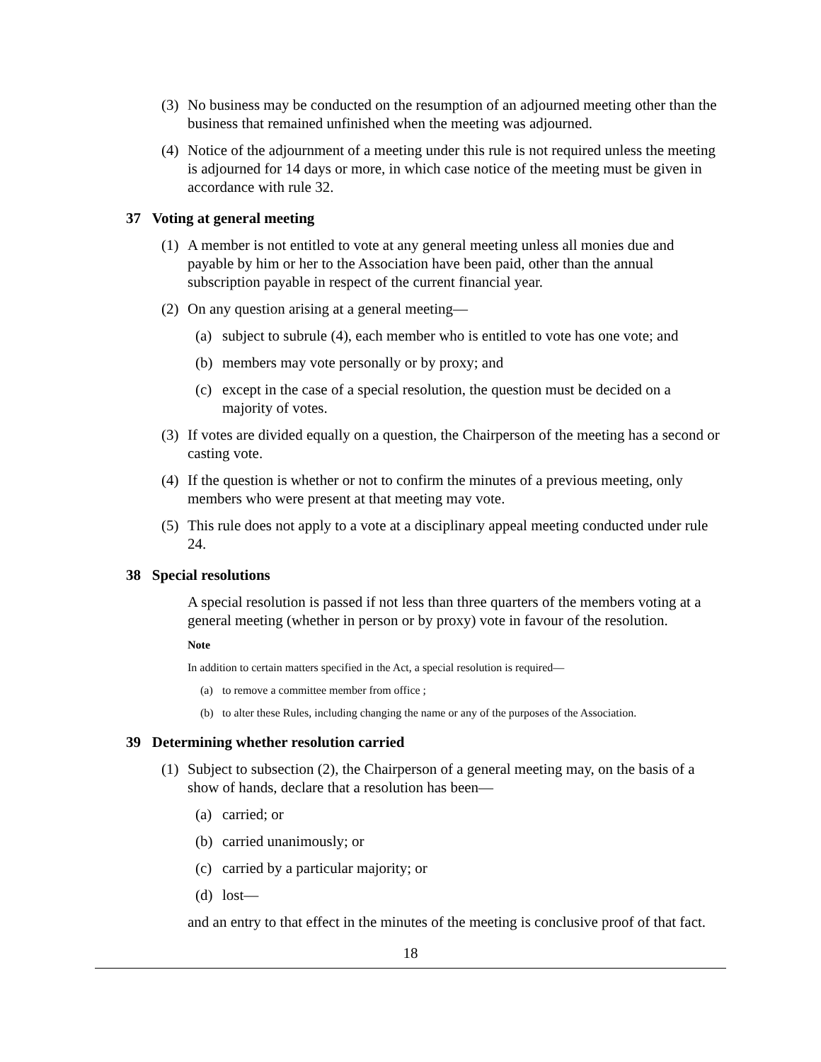(3) No business may be conducted on the resumption of an adjourned meeting other than the business that remained unfinished when the meeting was adjourned.
(4) Notice of the adjournment of a meeting under this rule is not required unless the meeting is adjourned for 14 days or more, in which case notice of the meeting must be given in accordance with rule 32.
37 Voting at general meeting
(1) A member is not entitled to vote at any general meeting unless all monies due and payable by him or her to the Association have been paid, other than the annual subscription payable in respect of the current financial year.
(2) On any question arising at a general meeting—
(a) subject to subrule (4), each member who is entitled to vote has one vote; and
(b) members may vote personally or by proxy; and
(c) except in the case of a special resolution, the question must be decided on a majority of votes.
(3) If votes are divided equally on a question, the Chairperson of the meeting has a second or casting vote.
(4) If the question is whether or not to confirm the minutes of a previous meeting, only members who were present at that meeting may vote.
(5) This rule does not apply to a vote at a disciplinary appeal meeting conducted under rule 24.
38 Special resolutions
A special resolution is passed if not less than three quarters of the members voting at a general meeting (whether in person or by proxy) vote in favour of the resolution.
Note
In addition to certain matters specified in the Act, a special resolution is required—
(a) to remove a committee member from office ;
(b) to alter these Rules, including changing the name or any of the purposes of the Association.
39 Determining whether resolution carried
(1) Subject to subsection (2), the Chairperson of a general meeting may, on the basis of a show of hands, declare that a resolution has been—
(a) carried; or
(b) carried unanimously; or
(c) carried by a particular majority; or
(d) lost—
and an entry to that effect in the minutes of the meeting is conclusive proof of that fact.
18